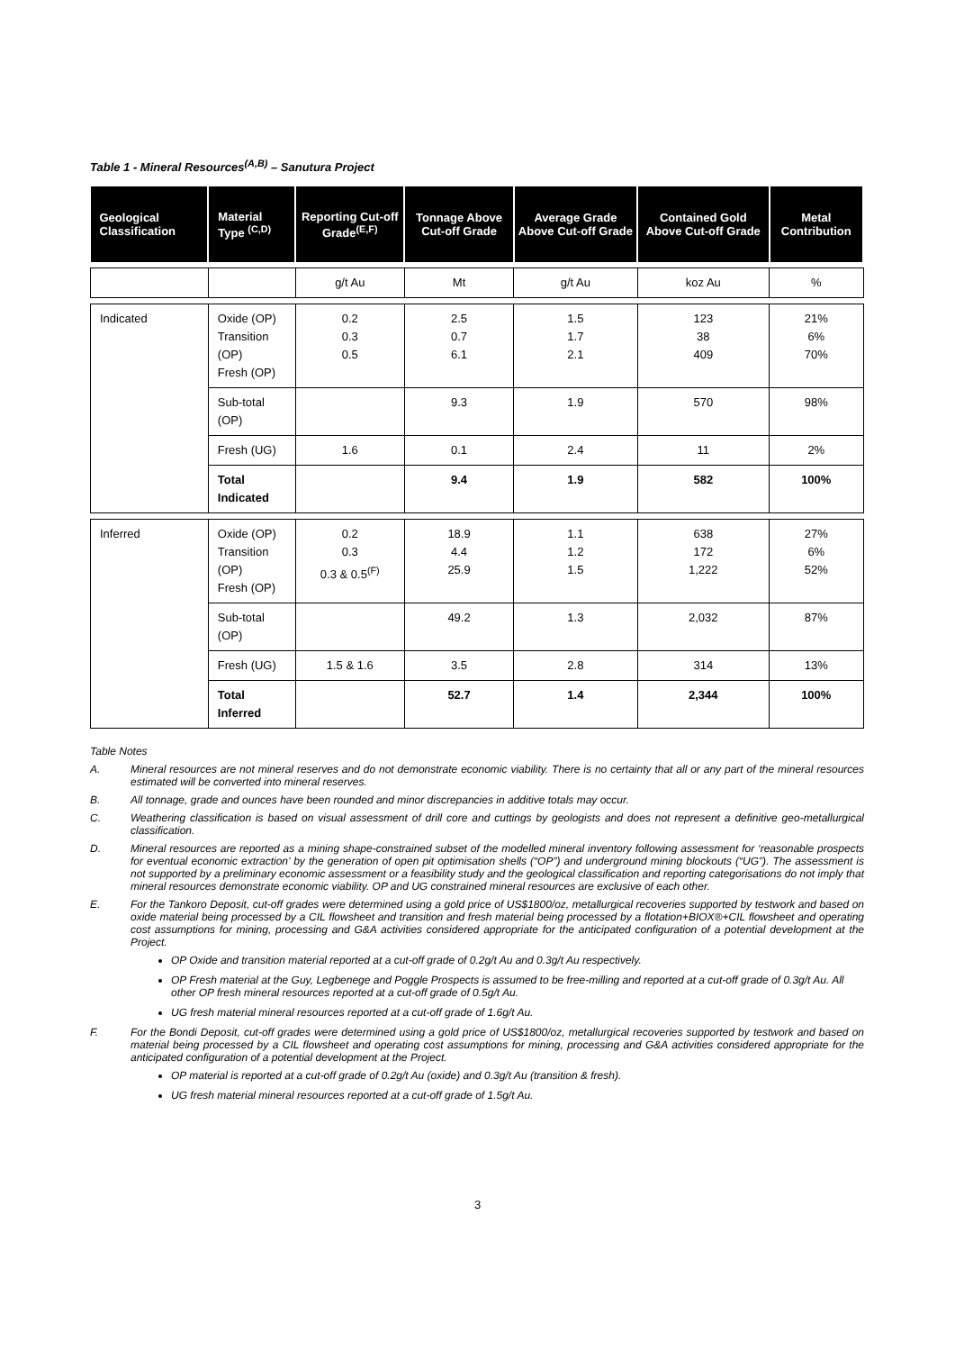Table 1 - Mineral Resources<sup>(A,B)</sup> – Sanutura Project
| Geological Classification | Material Type <sup>(C,D)</sup> | Reporting Cut-off Grade<sup>(E,F)</sup> | Tonnage Above Cut-off Grade | Average Grade Above Cut-off Grade | Contained Gold Above Cut-off Grade | Metal Contribution |
| --- | --- | --- | --- | --- | --- | --- |
| | | g/t Au | Mt | g/t Au | koz Au | % |
| Indicated | Oxide (OP) Transition (OP) Fresh (OP) | 0.2 0.3 0.5 | 2.5 0.7 6.1 | 1.5 1.7 2.1 | 123 38 409 | 21% 6% 70% |
| | Sub-total (OP) | | 9.3 | 1.9 | 570 | 98% |
| | Fresh (UG) | 1.6 | 0.1 | 2.4 | 11 | 2% |
| | Total Indicated | | 9.4 | 1.9 | 582 | 100% |
| Inferred | Oxide (OP) Transition (OP) Fresh (OP) | 0.2 0.3 0.3 & 0.5<sup>(F)</sup> | 18.9 4.4 25.9 | 1.1 1.2 1.5 | 638 172 1,222 | 27% 6% 52% |
| | Sub-total (OP) | | 49.2 | 1.3 | 2,032 | 87% |
| | Fresh (UG) | 1.5 & 1.6 | 3.5 | 2.8 | 314 | 13% |
| | Total Inferred | | 52.7 | 1.4 | 2,344 | 100% |
Table Notes
A. Mineral resources are not mineral reserves and do not demonstrate economic viability. There is no certainty that all or any part of the mineral resources estimated will be converted into mineral reserves.
B. All tonnage, grade and ounces have been rounded and minor discrepancies in additive totals may occur.
C. Weathering classification is based on visual assessment of drill core and cuttings by geologists and does not represent a definitive geo-metallurgical classification.
D. Mineral resources are reported as a mining shape-constrained subset of the modelled mineral inventory following assessment for ‘reasonable prospects for eventual economic extraction’ by the generation of open pit optimisation shells (“OP”) and underground mining blockouts (“UG”). The assessment is not supported by a preliminary economic assessment or a feasibility study and the geological classification and reporting categorisations do not imply that mineral resources demonstrate economic viability. OP and UG constrained mineral resources are exclusive of each other.
E. For the Tankoro Deposit, cut-off grades were determined using a gold price of US$1800/oz, metallurgical recoveries supported by testwork and based on oxide material being processed by a CIL flowsheet and transition and fresh material being processed by a flotation+BIOX®+CIL flowsheet and operating cost assumptions for mining, processing and G&A activities considered appropriate for the anticipated configuration of a potential development at the Project.
OP Oxide and transition material reported at a cut-off grade of 0.2g/t Au and 0.3g/t Au respectively.
OP Fresh material at the Guy, Legbenege and Poggle Prospects is assumed to be free-milling and reported at a cut-off grade of 0.3g/t Au. All other OP fresh mineral resources reported at a cut-off grade of 0.5g/t Au.
UG fresh material mineral resources reported at a cut-off grade of 1.6g/t Au.
F. For the Bondi Deposit, cut-off grades were determined using a gold price of US$1800/oz, metallurgical recoveries supported by testwork and based on material being processed by a CIL flowsheet and operating cost assumptions for mining, processing and G&A activities considered appropriate for the anticipated configuration of a potential development at the Project.
OP material is reported at a cut-off grade of 0.2g/t Au (oxide) and 0.3g/t Au (transition & fresh).
UG fresh material mineral resources reported at a cut-off grade of 1.5g/t Au.
3